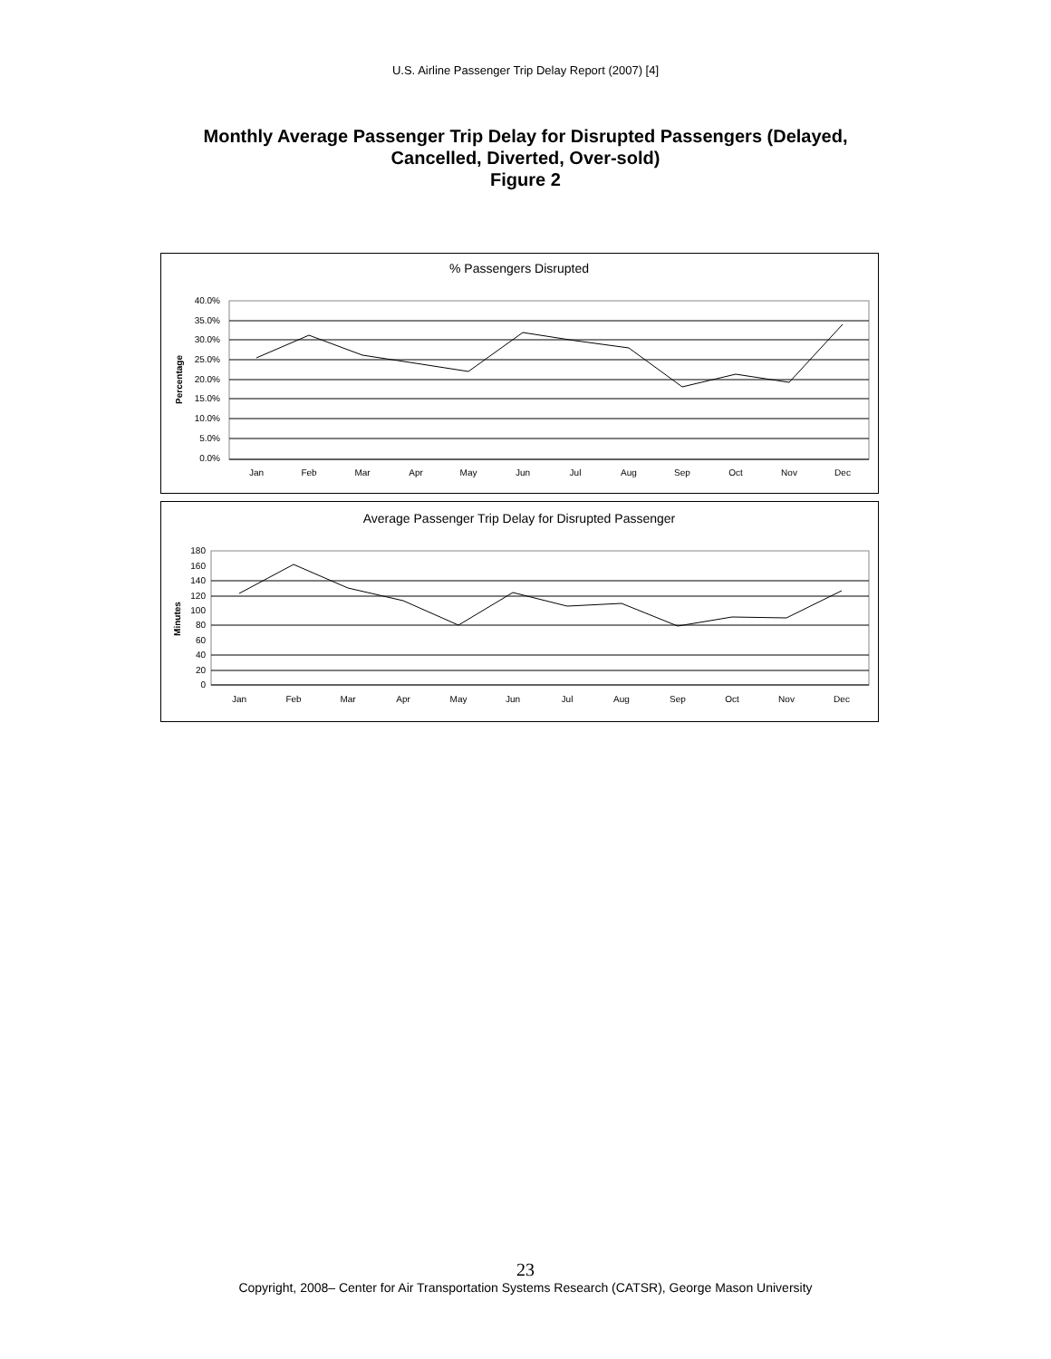U.S. Airline Passenger Trip Delay Report (2007) [4]
Monthly Average Passenger Trip Delay for Disrupted Passengers (Delayed,
Cancelled, Diverted, Over-sold)
Figure 2
% Passengers Disrupted
40.0%
35.0%
30.0%
25.0%
20.0%
15.0%
10.0%
5.0%
0.0%
Percentage
Jan
Feb
Mar
Apr
May
Jun
Jul
Aug
Sep
Oct
Nov
Dec
Average Passenger Trip Delay for Disrupted Passenger
180
160
140
120
100
80
60
40
20
0
Minutes
Jan
Feb
Mar
Apr
May
Jun
Jul
Aug
Sep
Oct
Nov
Dec
23
Copyright, 2008– Center for Air Transportation Systems Research (CATSR), George Mason University